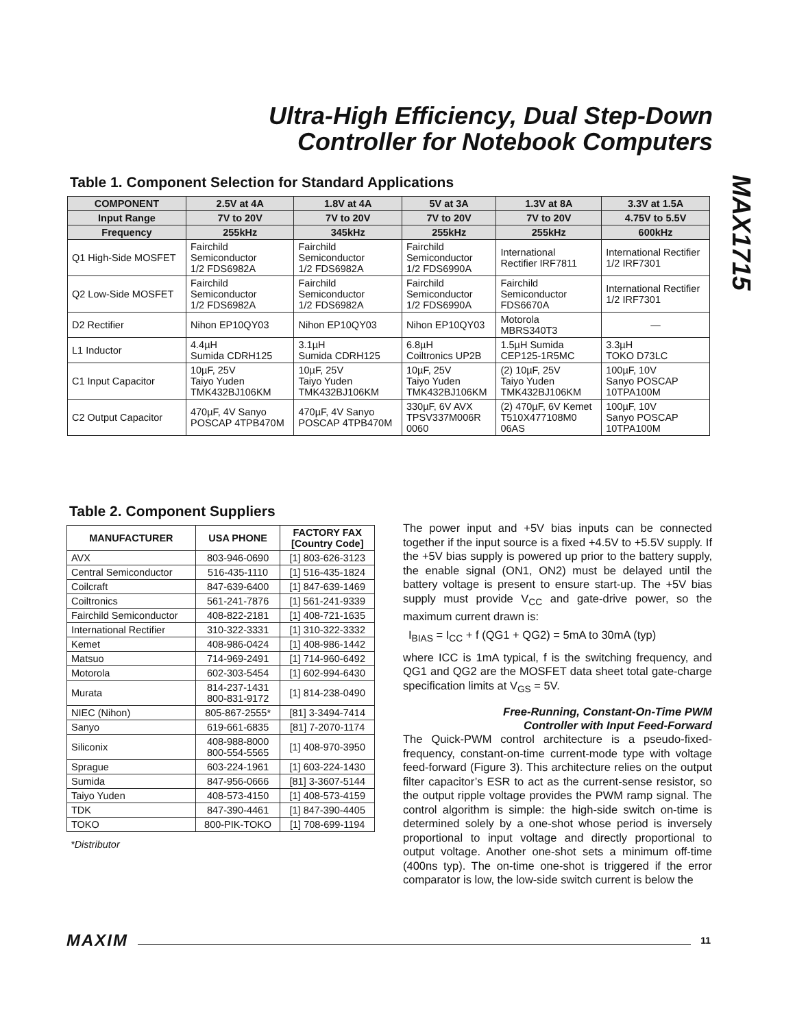Ultra-High Efficiency, Dual Step-Down
Controller for Notebook Computers
MAX1715
Table 1. Component Selection for Standard Applications
| COMPONENT | 2.5V at 4A | 1.8V at 4A | 5V at 3A | 1.3V at 8A | 3.3V at 1.5A |
| --- | --- | --- | --- | --- | --- |
| Input Range | 7V to 20V | 7V to 20V | 7V to 20V | 7V to 20V | 4.75V to 5.5V |
| Frequency | 255kHz | 345kHz | 255kHz | 255kHz | 600kHz |
| Q1 High-Side MOSFET | Fairchild Semiconductor 1/2 FDS6982A | Fairchild Semiconductor 1/2 FDS6982A | Fairchild Semiconductor 1/2 FDS6990A | International Rectifier IRF7811 | International Rectifier 1/2 IRF7301 |
| Q2 Low-Side MOSFET | Fairchild Semiconductor 1/2 FDS6982A | Fairchild Semiconductor 1/2 FDS6982A | Fairchild Semiconductor 1/2 FDS6990A | Fairchild Semiconductor FDS6670A | International Rectifier 1/2 IRF7301 |
| D2 Rectifier | Nihon EP10QY03 | Nihon EP10QY03 | Nihon EP10QY03 | Motorola MBRS340T3 | — |
| L1 Inductor | 4.4µH Sumida CDRH125 | 3.1µH Sumida CDRH125 | 6.8µH Coiltronics UP2B | 1.5µH Sumida CEP125-1R5MC | 3.3µH TOKO D73LC |
| C1 Input Capacitor | 10µF, 25V Taiyo Yuden TMK432BJ106KM | 10µF, 25V Taiyo Yuden TMK432BJ106KM | 10µF, 25V Taiyo Yuden TMK432BJ106KM | (2) 10µF, 25V Taiyo Yuden TMK432BJ106KM | 100µF, 10V Sanyo POSCAP 10TPA100M |
| C2 Output Capacitor | 470µF, 4V Sanyo POSCAP 4TPB470M | 470µF, 4V Sanyo POSCAP 4TPB470M | 330µF, 6V AVX TPSV337M006R 0060 | (2) 470µF, 6V Kemet T510X477108M0 06AS | 100µF, 10V Sanyo POSCAP 10TPA100M |
Table 2. Component Suppliers
| MANUFACTURER | USA PHONE | FACTORY FAX [Country Code] |
| --- | --- | --- |
| AVX | 803-946-0690 | [1] 803-626-3123 |
| Central Semiconductor | 516-435-1110 | [1] 516-435-1824 |
| Coilcraft | 847-639-6400 | [1] 847-639-1469 |
| Coiltronics | 561-241-7876 | [1] 561-241-9339 |
| Fairchild Semiconductor | 408-822-2181 | [1] 408-721-1635 |
| International Rectifier | 310-322-3331 | [1] 310-322-3332 |
| Kemet | 408-986-0424 | [1] 408-986-1442 |
| Matsuo | 714-969-2491 | [1] 714-960-6492 |
| Motorola | 602-303-5454 | [1] 602-994-6430 |
| Murata | 814-237-1431 800-831-9172 | [1] 814-238-0490 |
| NIEC (Nihon) | 805-867-2555* | [81] 3-3494-7414 |
| Sanyo | 619-661-6835 | [81] 7-2070-1174 |
| Siliconix | 408-988-8000 800-554-5565 | [1] 408-970-3950 |
| Sprague | 603-224-1961 | [1] 603-224-1430 |
| Sumida | 847-956-0666 | [81] 3-3607-5144 |
| Taiyo Yuden | 408-573-4150 | [1] 408-573-4159 |
| TDK | 847-390-4461 | [1] 847-390-4405 |
| TOKO | 800-PIK-TOKO | [1] 708-699-1194 |
*Distributor
The power input and +5V bias inputs can be connected together if the input source is a fixed +4.5V to +5.5V supply. If the +5V bias supply is powered up prior to the battery supply, the enable signal (ON1, ON2) must be delayed until the battery voltage is present to ensure start-up. The +5V bias supply must provide V<sub>CC</sub> and gate-drive power, so the maximum current drawn is:
I<sub>BIAS</sub> = I<sub>CC</sub> + f (QG1 + QG2) = 5mA to 30mA (typ)
where ICC is 1mA typical, f is the switching frequency, and QG1 and QG2 are the MOSFET data sheet total gate-charge specification limits at V<sub>GS</sub> = 5V.
Free-Running, Constant-On-Time PWM
Controller with Input Feed-Forward
The Quick-PWM control architecture is a pseudo-fixed-frequency, constant-on-time current-mode type with voltage feed-forward (Figure 3). This architecture relies on the output filter capacitor’s ESR to act as the current-sense resistor, so the output ripple voltage provides the PWM ramp signal. The control algorithm is simple: the high-side switch on-time is determined solely by a one-shot whose period is inversely proportional to input voltage and directly proportional to output voltage. Another one-shot sets a minimum off-time (400ns typ). The on-time one-shot is triggered if the error comparator is low, the low-side switch current is below the
MAXIM 11